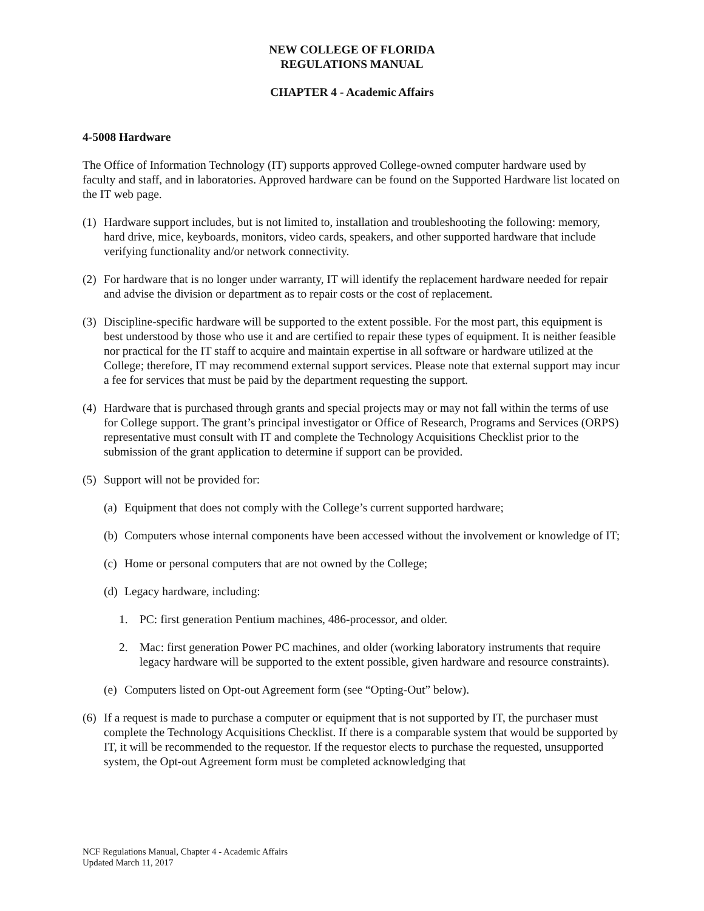NEW COLLEGE OF FLORIDA
REGULATIONS MANUAL
CHAPTER 4 - Academic Affairs
4-5008 Hardware
The Office of Information Technology (IT) supports approved College-owned computer hardware used by faculty and staff, and in laboratories. Approved hardware can be found on the Supported Hardware list located on the IT web page.
(1) Hardware support includes, but is not limited to, installation and troubleshooting the following: memory, hard drive, mice, keyboards, monitors, video cards, speakers, and other supported hardware that include verifying functionality and/or network connectivity.
(2) For hardware that is no longer under warranty, IT will identify the replacement hardware needed for repair and advise the division or department as to repair costs or the cost of replacement.
(3) Discipline-specific hardware will be supported to the extent possible. For the most part, this equipment is best understood by those who use it and are certified to repair these types of equipment. It is neither feasible nor practical for the IT staff to acquire and maintain expertise in all software or hardware utilized at the College; therefore, IT may recommend external support services. Please note that external support may incur a fee for services that must be paid by the department requesting the support.
(4) Hardware that is purchased through grants and special projects may or may not fall within the terms of use for College support. The grant’s principal investigator or Office of Research, Programs and Services (ORPS) representative must consult with IT and complete the Technology Acquisitions Checklist prior to the submission of the grant application to determine if support can be provided.
(5) Support will not be provided for:
(a) Equipment that does not comply with the College’s current supported hardware;
(b) Computers whose internal components have been accessed without the involvement or knowledge of IT;
(c) Home or personal computers that are not owned by the College;
(d) Legacy hardware, including:
1. PC: first generation Pentium machines, 486-processor, and older.
2. Mac: first generation Power PC machines, and older (working laboratory instruments that require legacy hardware will be supported to the extent possible, given hardware and resource constraints).
(e) Computers listed on Opt-out Agreement form (see “Opting-Out” below).
(6) If a request is made to purchase a computer or equipment that is not supported by IT, the purchaser must complete the Technology Acquisitions Checklist. If there is a comparable system that would be supported by IT, it will be recommended to the requestor. If the requestor elects to purchase the requested, unsupported system, the Opt-out Agreement form must be completed acknowledging that
NCF Regulations Manual, Chapter 4 - Academic Affairs
Updated March 11, 2017